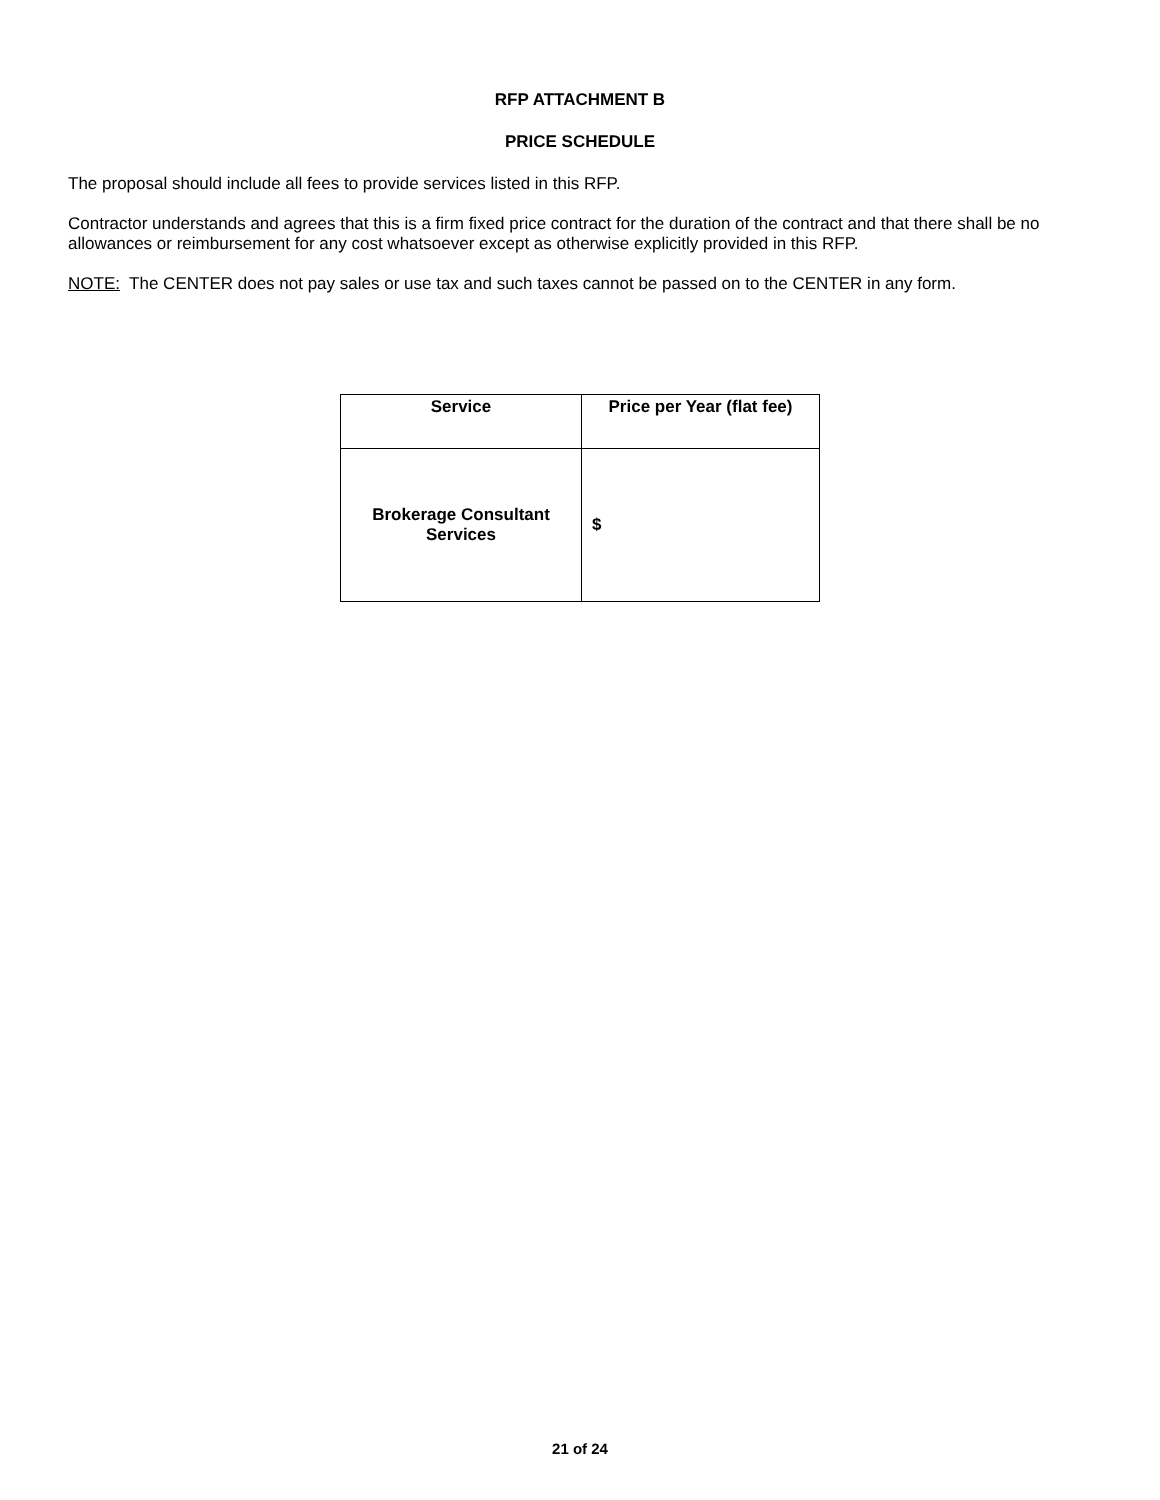RFP ATTACHMENT B
PRICE SCHEDULE
The proposal should include all fees to provide services listed in this RFP.
Contractor understands and agrees that this is a firm fixed price contract for the duration of the contract and that there shall be no allowances or reimbursement for any cost whatsoever except as otherwise explicitly provided in this RFP.
NOTE: The CENTER does not pay sales or use tax and such taxes cannot be passed on to the CENTER in any form.
| Service | Price per Year (flat fee) |
| --- | --- |
| Brokerage Consultant Services | $ |
21 of 24